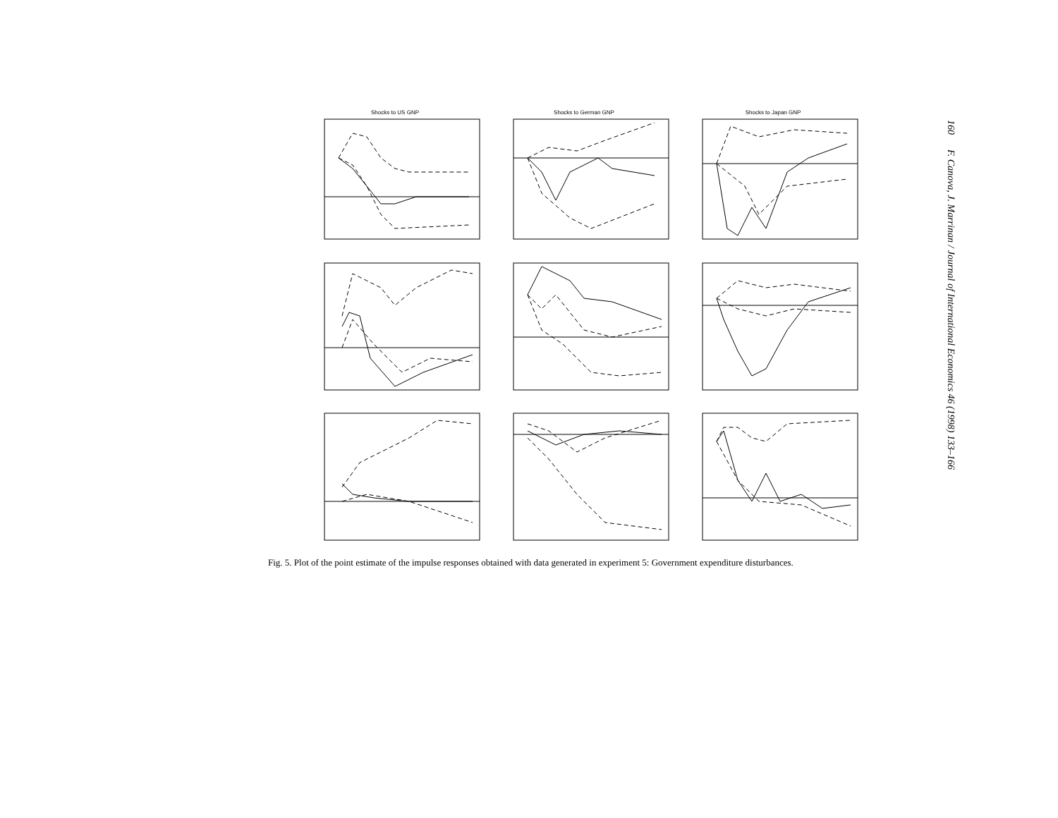Shocks to US GNP
Shocks to German GNP
Shocks to Japan GNP
Fig. 5. Plot of the point estimate of the impulse responses obtained with data generated in experiment 5: Government expenditure disturbances.
160 F. Canova, J. Marrinan / Journal of International Economics 46 (1998) 133–166